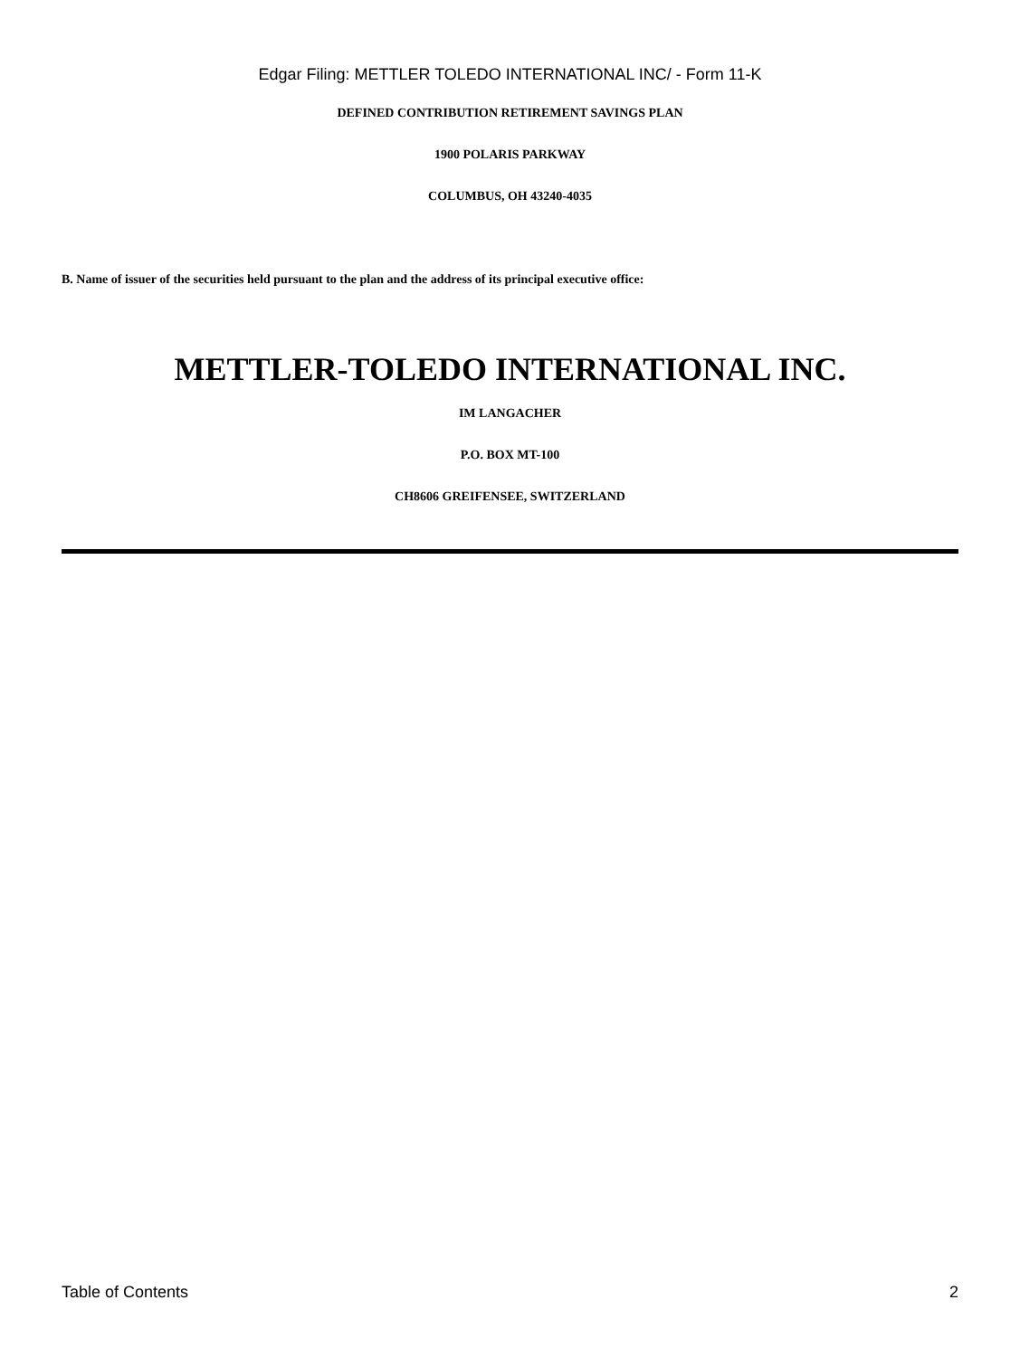Edgar Filing: METTLER TOLEDO INTERNATIONAL INC/ - Form 11-K
DEFINED CONTRIBUTION RETIREMENT SAVINGS PLAN
1900 POLARIS PARKWAY
COLUMBUS, OH 43240-4035
B. Name of issuer of the securities held pursuant to the plan and the address of its principal executive office:
METTLER-TOLEDO INTERNATIONAL INC.
IM LANGACHER
P.O. BOX MT-100
CH8606 GREIFENSEE, SWITZERLAND
Table of Contents 2